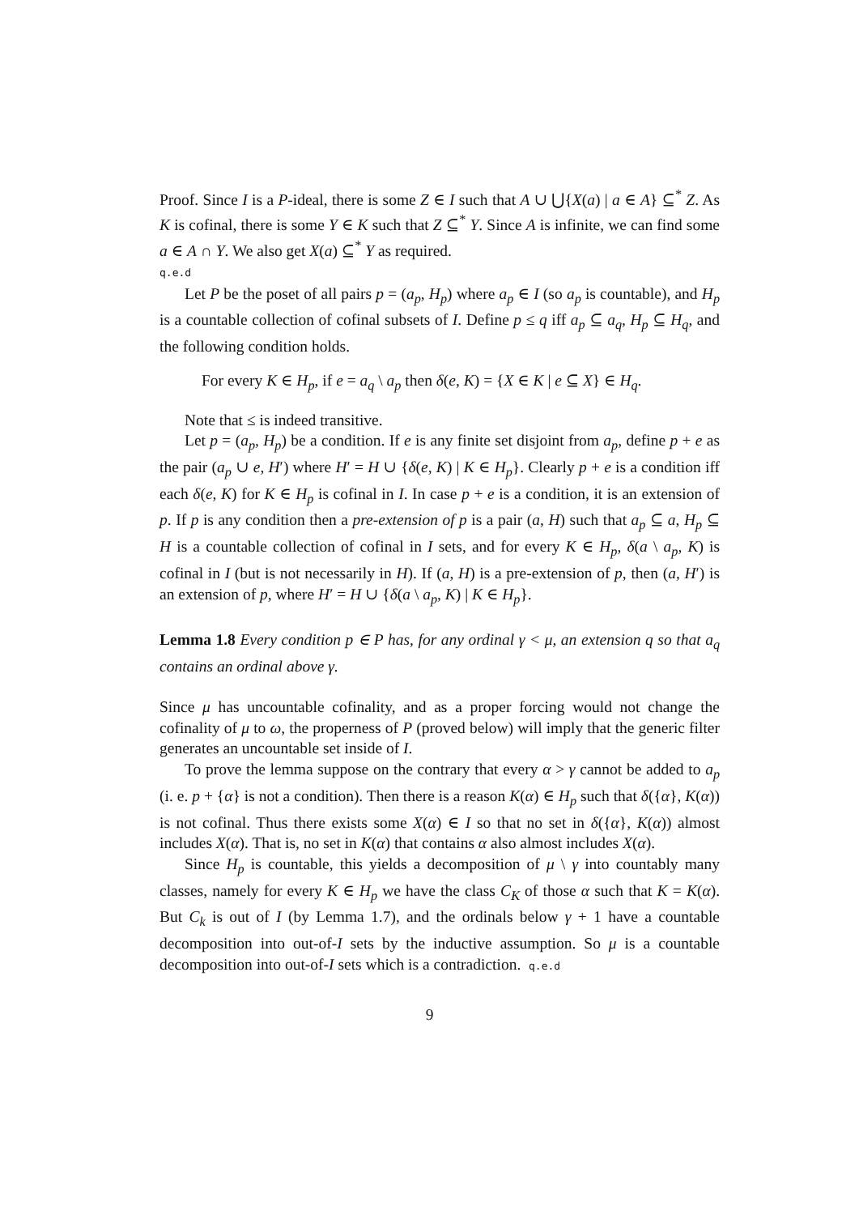Proof. Since I is a P-ideal, there is some Z ∈ I such that A ∪ ⋃{X(a) | a ∈ A} ⊆<sup>*</sup> Z. As K is cofinal, there is some Y ∈ K such that Z ⊆<sup>*</sup> Y. Since A is infinite, we can find some a ∈ A ∩ Y. We also get X(a) ⊆<sup>*</sup> Y as required.
q.e.d
Let P be the poset of all pairs p = (a<sub>p</sub>, H<sub>p</sub>) where a<sub>p</sub> ∈ I (so a<sub>p</sub> is countable), and H<sub>p</sub> is a countable collection of cofinal subsets of I. Define p ≤ q iff a<sub>p</sub> ⊆ a<sub>q</sub>, H<sub>p</sub> ⊆ H<sub>q</sub>, and the following condition holds.
For every K ∈ H<sub>p</sub>, if e = a<sub>q</sub> \ a<sub>p</sub> then δ(e, K) = {X ∈ K | e ⊆ X} ∈ H<sub>q</sub>.
Note that ≤ is indeed transitive.
Let p = (a<sub>p</sub>, H<sub>p</sub>) be a condition. If e is any finite set disjoint from a<sub>p</sub>, define p + e as the pair (a<sub>p</sub> ∪ e, H′) where H′ = H ∪ {δ(e, K) | K ∈ H<sub>p</sub>}. Clearly p + e is a condition iff each δ(e, K) for K ∈ H<sub>p</sub> is cofinal in I. In case p + e is a condition, it is an extension of p. If p is any condition then a pre-extension of p is a pair (a, H) such that a<sub>p</sub> ⊆ a, H<sub>p</sub> ⊆ H is a countable collection of cofinal in I sets, and for every K ∈ H<sub>p</sub>, δ(a \ a<sub>p</sub>, K) is cofinal in I (but is not necessarily in H). If (a, H) is a pre-extension of p, then (a, H′) is an extension of p, where H′ = H ∪ {δ(a \ a<sub>p</sub>, K) | K ∈ H<sub>p</sub>}.
Lemma 1.8 Every condition p ∈ P has, for any ordinal γ < μ, an extension q so that a<sub>q</sub> contains an ordinal above γ.
Since μ has uncountable cofinality, and as a proper forcing would not change the cofinality of μ to ω, the properness of P (proved below) will imply that the generic filter generates an uncountable set inside of I.
To prove the lemma suppose on the contrary that every α > γ cannot be added to a<sub>p</sub> (i. e. p + {α} is not a condition). Then there is a reason K(α) ∈ H<sub>p</sub> such that δ({α}, K(α)) is not cofinal. Thus there exists some X(α) ∈ I so that no set in δ({α}, K(α)) almost includes X(α). That is, no set in K(α) that contains α also almost includes X(α).
Since H<sub>p</sub> is countable, this yields a decomposition of μ \ γ into countably many classes, namely for every K ∈ H<sub>p</sub> we have the class C<sub>K</sub> of those α such that K = K(α). But C<sub>k</sub> is out of I (by Lemma 1.7), and the ordinals below γ + 1 have a countable decomposition into out-of-I sets by the inductive assumption. So μ is a countable decomposition into out-of-I sets which is a contradiction. q.e.d
9